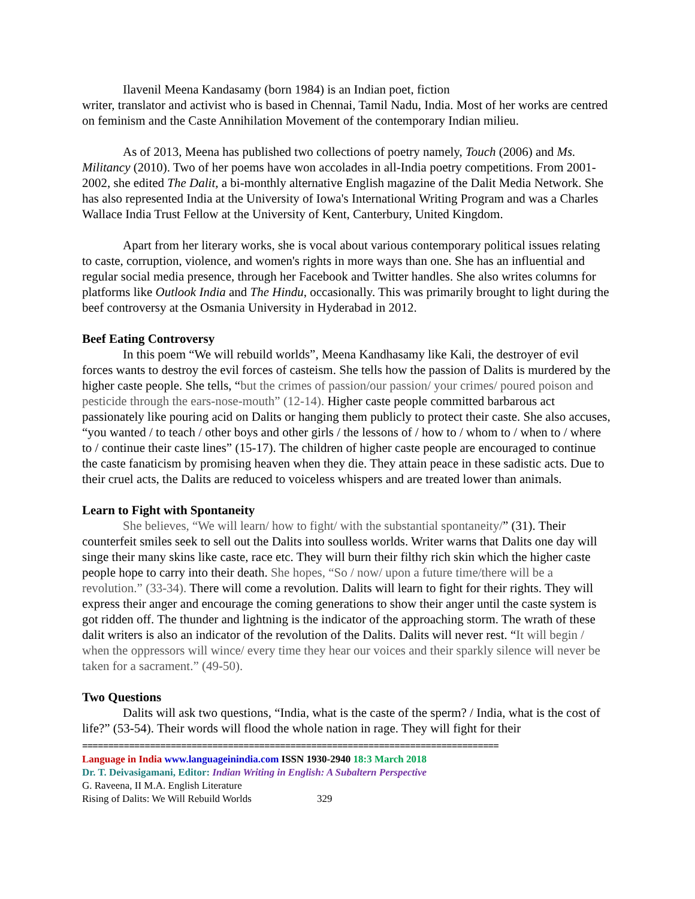Ilavenil Meena Kandasamy (born 1984) is an Indian poet, fiction
writer, translator and activist who is based in Chennai, Tamil Nadu, India. Most of her works are centred on feminism and the Caste Annihilation Movement of the contemporary Indian milieu.
As of 2013, Meena has published two collections of poetry namely, Touch (2006) and Ms. Militancy (2010). Two of her poems have won accolades in all-India poetry competitions. From 2001-2002, she edited The Dalit, a bi-monthly alternative English magazine of the Dalit Media Network. She has also represented India at the University of Iowa's International Writing Program and was a Charles Wallace India Trust Fellow at the University of Kent, Canterbury, United Kingdom.
Apart from her literary works, she is vocal about various contemporary political issues relating to caste, corruption, violence, and women's rights in more ways than one. She has an influential and regular social media presence, through her Facebook and Twitter handles. She also writes columns for platforms like Outlook India and The Hindu, occasionally. This was primarily brought to light during the beef controversy at the Osmania University in Hyderabad in 2012.
Beef Eating Controversy
In this poem “We will rebuild worlds”, Meena Kandhasamy like Kali, the destroyer of evil forces wants to destroy the evil forces of casteism. She tells how the passion of Dalits is murdered by the higher caste people. She tells, “but the crimes of passion/our passion/ your crimes/ poured poison and pesticide through the ears-nose-mouth” (12-14). Higher caste people committed barbarous act passionately like pouring acid on Dalits or hanging them publicly to protect their caste. She also accuses, “you wanted / to teach / other boys and other girls / the lessons of / how to / whom to / when to / where to / continue their caste lines” (15-17). The children of higher caste people are encouraged to continue the caste fanaticism by promising heaven when they die. They attain peace in these sadistic acts. Due to their cruel acts, the Dalits are reduced to voiceless whispers and are treated lower than animals.
Learn to Fight with Spontaneity
She believes, “We will learn/ how to fight/ with the substantial spontaneity/” (31). Their counterfeit smiles seek to sell out the Dalits into soulless worlds. Writer warns that Dalits one day will singe their many skins like caste, race etc. They will burn their filthy rich skin which the higher caste people hope to carry into their death. She hopes, “So / now/ upon a future time/there will be a revolution.” (33-34). There will come a revolution. Dalits will learn to fight for their rights. They will express their anger and encourage the coming generations to show their anger until the caste system is got ridden off. The thunder and lightning is the indicator of the approaching storm. The wrath of these dalit writers is also an indicator of the revolution of the Dalits. Dalits will never rest. “It will begin / when the oppressors will wince/ every time they hear our voices and their sparkly silence will never be taken for a sacrament.” (49-50).
Two Questions
Dalits will ask two questions, “India, what is the caste of the sperm? / India, what is the cost of life?” (53-54). Their words will flood the whole nation in rage. They will fight for their
================================================================================
Language in India www.languageinindia.com ISSN 1930-2940 18:3 March 2018
Dr. T. Deivasigamani, Editor: Indian Writing in English: A Subaltern Perspective
G. Raveena, II M.A. English Literature
Rising of Dalits: We Will Rebuild Worlds 329